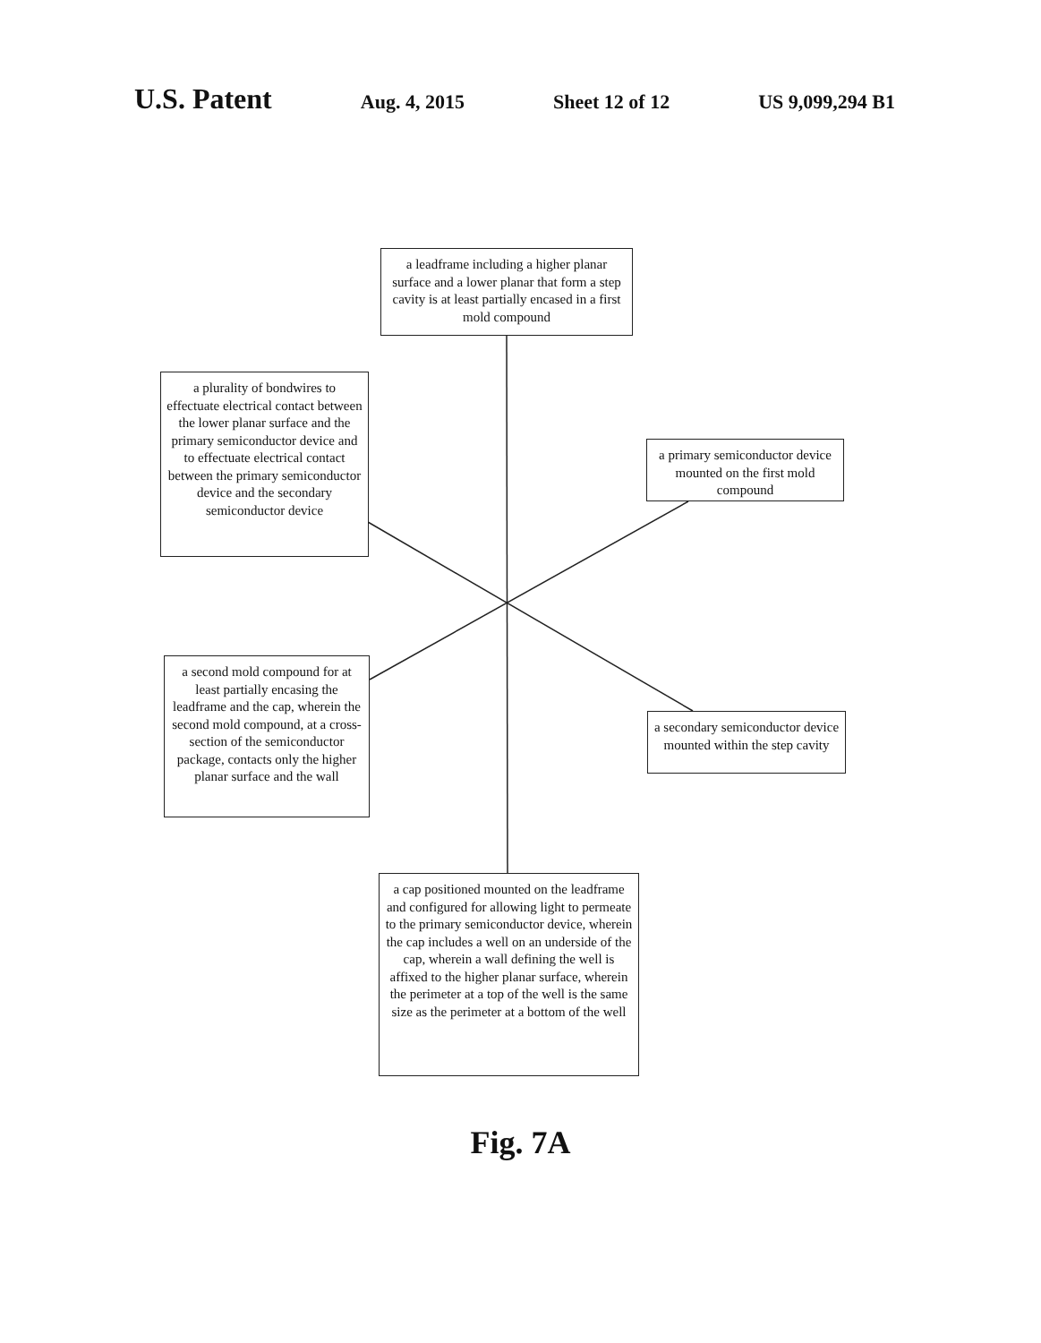U.S. Patent
Aug. 4, 2015 Sheet 12 of 12 US 9,099,294 B1
a leadframe including a higher planar surface and a lower planar that form a step cavity is at least partially encased in a first mold compound
a plurality of bondwires to effectuate electrical contact between the lower planar surface and the primary semiconductor device and to effectuate electrical contact between the primary semiconductor device and the secondary semiconductor device
a primary semiconductor device mounted on the first mold compound
a second mold compound for at least partially encasing the leadframe and the cap, wherein the second mold compound, at a cross-section of the semiconductor package, contacts only the higher planar surface and the wall
a secondary semiconductor device mounted within the step cavity
a cap positioned mounted on the leadframe and configured for allowing light to permeate to the primary semiconductor device, wherein the cap includes a well on an underside of the cap, wherein a wall defining the well is affixed to the higher planar surface, wherein the perimeter at a top of the well is the same size as the perimeter at a bottom of the well
Fig. 7A